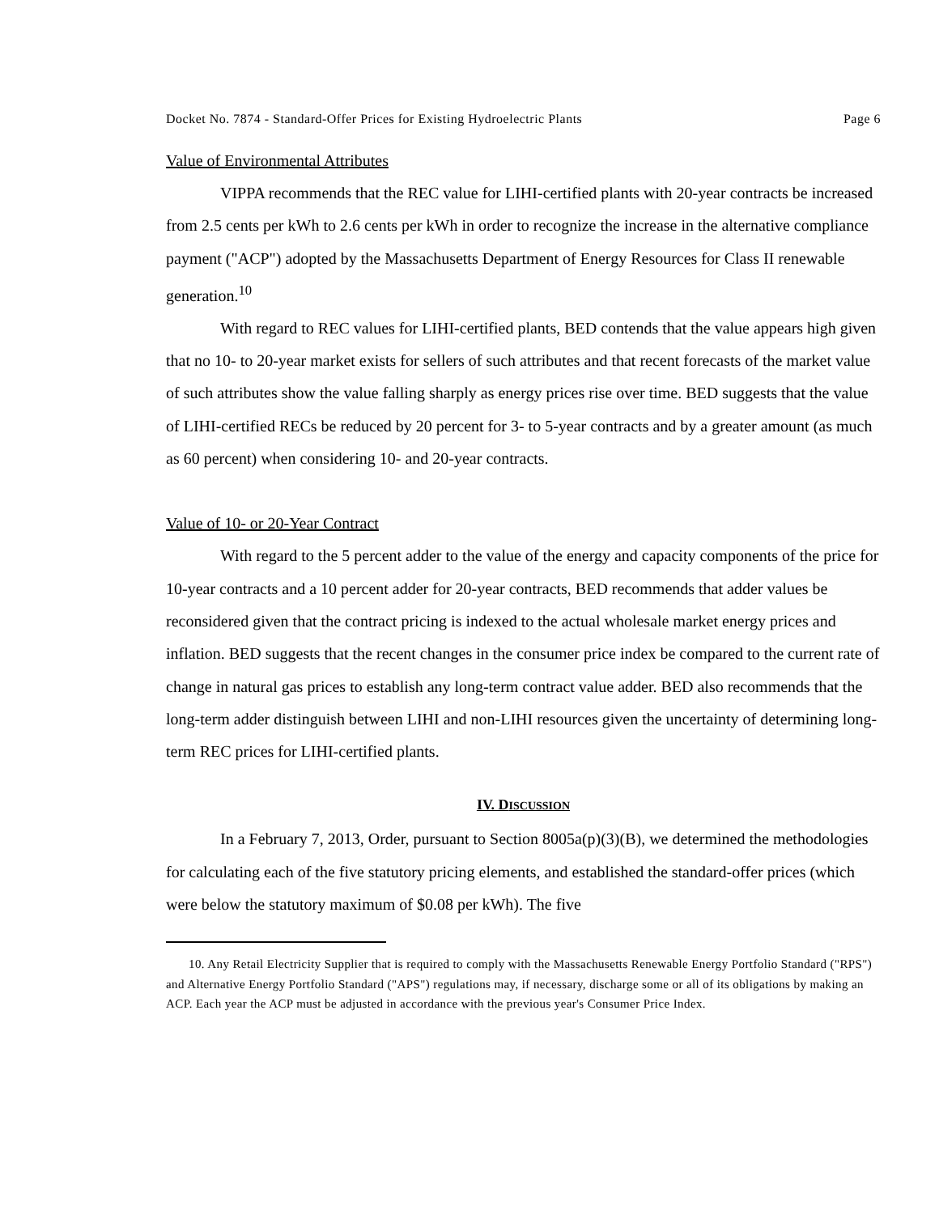Docket No. 7874 - Standard-Offer Prices for Existing Hydroelectric Plants Page 6
Value of Environmental Attributes
VIPPA recommends that the REC value for LIHI-certified plants with 20-year contracts be increased from 2.5 cents per kWh to 2.6 cents per kWh in order to recognize the increase in the alternative compliance payment ("ACP") adopted by the Massachusetts Department of Energy Resources for Class II renewable generation.<sup>10</sup>
With regard to REC values for LIHI-certified plants, BED contends that the value appears high given that no 10- to 20-year market exists for sellers of such attributes and that recent forecasts of the market value of such attributes show the value falling sharply as energy prices rise over time. BED suggests that the value of LIHI-certified RECs be reduced by 20 percent for 3- to 5-year contracts and by a greater amount (as much as 60 percent) when considering 10- and 20-year contracts.
Value of 10- or 20-Year Contract
With regard to the 5 percent adder to the value of the energy and capacity components of the price for 10-year contracts and a 10 percent adder for 20-year contracts, BED recommends that adder values be reconsidered given that the contract pricing is indexed to the actual wholesale market energy prices and inflation. BED suggests that the recent changes in the consumer price index be compared to the current rate of change in natural gas prices to establish any long-term contract value adder. BED also recommends that the long-term adder distinguish between LIHI and non-LIHI resources given the uncertainty of determining long-term REC prices for LIHI-certified plants.
IV. DISCUSSION
In a February 7, 2013, Order, pursuant to Section 8005a(p)(3)(B), we determined the methodologies for calculating each of the five statutory pricing elements, and established the standard-offer prices (which were below the statutory maximum of $0.08 per kWh). The five
10. Any Retail Electricity Supplier that is required to comply with the Massachusetts Renewable Energy Portfolio Standard ("RPS") and Alternative Energy Portfolio Standard ("APS") regulations may, if necessary, discharge some or all of its obligations by making an ACP. Each year the ACP must be adjusted in accordance with the previous year's Consumer Price Index.